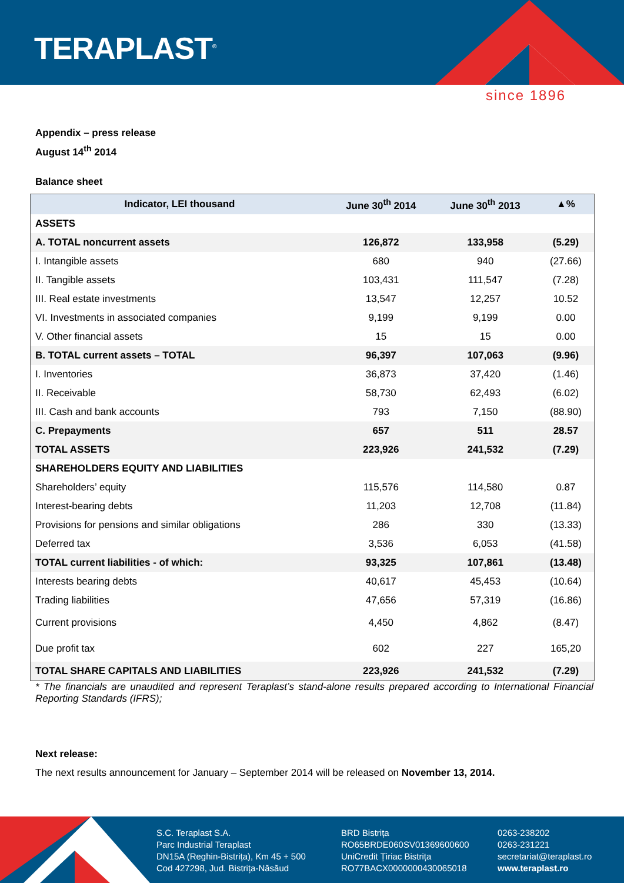TERAPLAST<sup>®</sup>
since 1896
Appendix – press release
August 14<sup>th</sup> 2014
Balance sheet
| Indicator, LEI thousand | June 30<sup>th</sup> 2014 | June 30<sup>th</sup> 2013 | ▲% |
| --- | --- | --- | --- |
| ASSETS | | | |
| A. TOTAL noncurrent assets | 126,872 | 133,958 | (5.29) |
| I. Intangible assets | 680 | 940 | (27.66) |
| II. Tangible assets | 103,431 | 111,547 | (7.28) |
| III. Real estate investments | 13,547 | 12,257 | 10.52 |
| VI. Investments in associated companies | 9,199 | 9,199 | 0.00 |
| V. Other financial assets | 15 | 15 | 0.00 |
| B. TOTAL current assets – TOTAL | 96,397 | 107,063 | (9.96) |
| I. Inventories | 36,873 | 37,420 | (1.46) |
| II. Receivable | 58,730 | 62,493 | (6.02) |
| III. Cash and bank accounts | 793 | 7,150 | (88.90) |
| C. Prepayments | 657 | 511 | 28.57 |
| TOTAL ASSETS | 223,926 | 241,532 | (7.29) |
| SHAREHOLDERS EQUITY AND LIABILITIES | | | |
| Shareholders’ equity | 115,576 | 114,580 | 0.87 |
| Interest-bearing debts | 11,203 | 12,708 | (11.84) |
| Provisions for pensions and similar obligations | 286 | 330 | (13.33) |
| Deferred tax | 3,536 | 6,053 | (41.58) |
| TOTAL current liabilities - of which: | 93,325 | 107,861 | (13.48) |
| Interests bearing debts | 40,617 | 45,453 | (10.64) |
| Trading liabilities | 47,656 | 57,319 | (16.86) |
| Current provisions | 4,450 | 4,862 | (8.47) |
| Due profit tax | 602 | 227 | 165,20 |
| TOTAL SHARE CAPITALS AND LIABILITIES | 223,926 | 241,532 | (7.29) |
* The financials are unaudited and represent Teraplast’s stand-alone results prepared according to International Financial Reporting Standards (IFRS);
Next release:
The next results announcement for January – September 2014 will be released on November 13, 2014.
S.C. Teraplast S.A.
Parc Industrial Teraplast
DN15A (Reghin-Bistrița), Km 45 + 500
Cod 427298, Jud. Bistrița-Năsăud
BRD Bistrița
RO65BRDE060SV01369600600
UniCredit Țiriac Bistrița
RO77BACX0000000430065018
0263-238202
0263-231221
secretariat@teraplast.ro
www.teraplast.ro